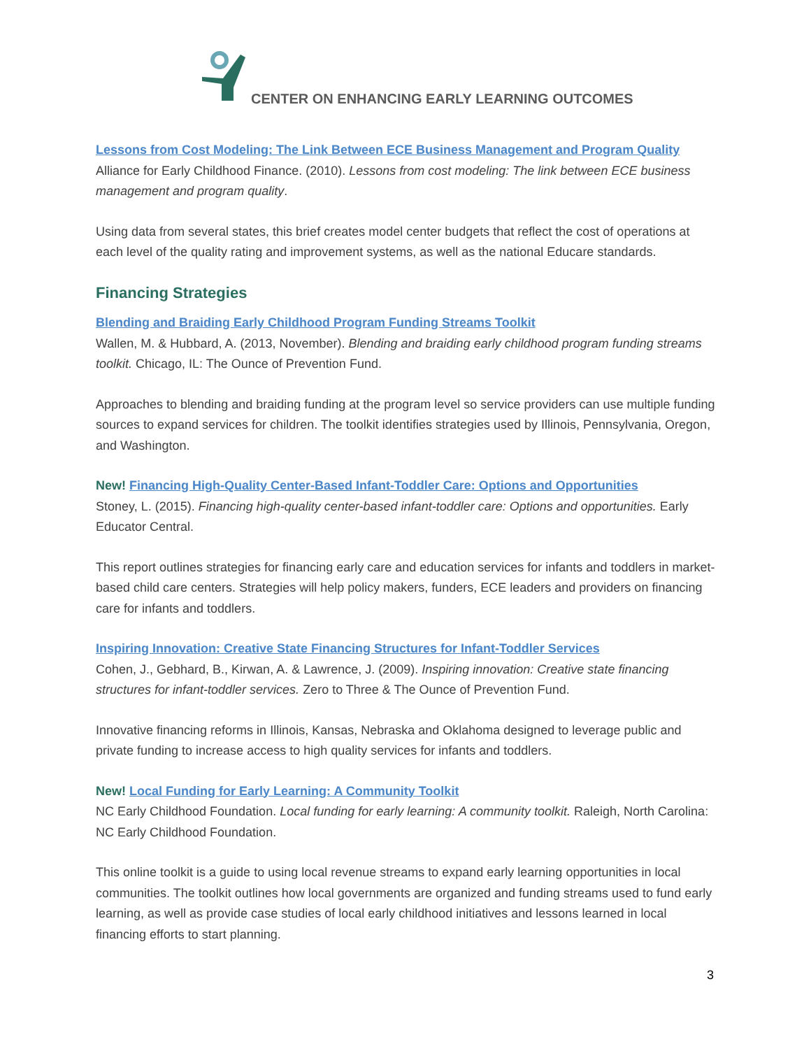CENTER ON ENHANCING EARLY LEARNING OUTCOMES
Lessons from Cost Modeling: The Link Between ECE Business Management and Program Quality
Alliance for Early Childhood Finance. (2010). Lessons from cost modeling: The link between ECE business management and program quality.
Using data from several states, this brief creates model center budgets that reflect the cost of operations at each level of the quality rating and improvement systems, as well as the national Educare standards.
Financing Strategies
Blending and Braiding Early Childhood Program Funding Streams Toolkit
Wallen, M. & Hubbard, A. (2013, November). Blending and braiding early childhood program funding streams toolkit. Chicago, IL: The Ounce of Prevention Fund.
Approaches to blending and braiding funding at the program level so service providers can use multiple funding sources to expand services for children. The toolkit identifies strategies used by Illinois, Pennsylvania, Oregon, and Washington.
New! Financing High-Quality Center-Based Infant-Toddler Care: Options and Opportunities
Stoney, L. (2015). Financing high-quality center-based infant-toddler care: Options and opportunities. Early Educator Central.
This report outlines strategies for financing early care and education services for infants and toddlers in market-based child care centers. Strategies will help policy makers, funders, ECE leaders and providers on financing care for infants and toddlers.
Inspiring Innovation: Creative State Financing Structures for Infant-Toddler Services
Cohen, J., Gebhard, B., Kirwan, A. & Lawrence, J. (2009). Inspiring innovation: Creative state financing structures for infant-toddler services. Zero to Three & The Ounce of Prevention Fund.
Innovative financing reforms in Illinois, Kansas, Nebraska and Oklahoma designed to leverage public and private funding to increase access to high quality services for infants and toddlers.
New! Local Funding for Early Learning: A Community Toolkit
NC Early Childhood Foundation. Local funding for early learning: A community toolkit. Raleigh, North Carolina: NC Early Childhood Foundation.
This online toolkit is a guide to using local revenue streams to expand early learning opportunities in local communities. The toolkit outlines how local governments are organized and funding streams used to fund early learning, as well as provide case studies of local early childhood initiatives and lessons learned in local financing efforts to start planning.
3